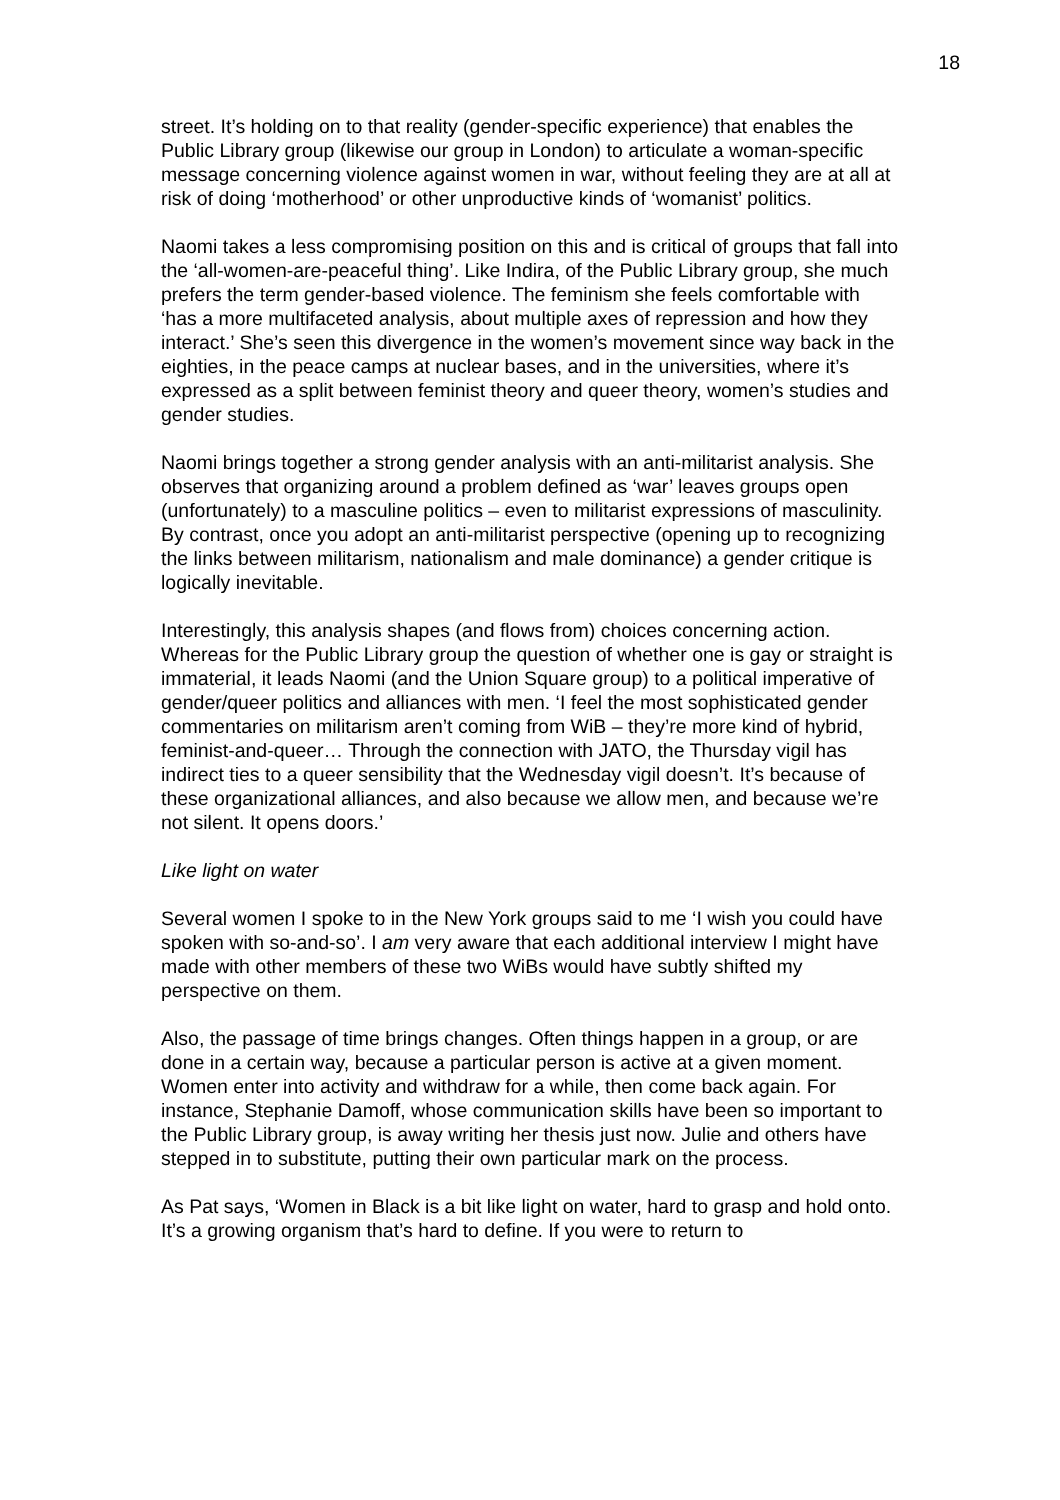18
street. It’s holding on to that reality (gender-specific experience) that enables the Public Library group (likewise our group in London) to articulate a woman-specific message concerning violence against women in war, without feeling they are at all at risk of doing ‘motherhood’ or other unproductive kinds of ‘womanist’ politics.
Naomi takes a less compromising position on this and is critical of groups that fall into the ‘all-women-are-peaceful thing’. Like Indira, of the Public Library group, she much prefers the term gender-based violence. The feminism she feels comfortable with ‘has a more multifaceted analysis, about multiple axes of repression and how they interact.’ She’s seen this divergence in the women’s movement since way back in the eighties, in the peace camps at nuclear bases, and in the universities, where it’s expressed as a split between feminist theory and queer theory, women’s studies and gender studies.
Naomi brings together a strong gender analysis with an anti-militarist analysis. She observes that organizing around a problem defined as ‘war’ leaves groups open (unfortunately) to a masculine politics – even to militarist expressions of masculinity. By contrast, once you adopt an anti-militarist perspective (opening up to recognizing the links between militarism, nationalism and male dominance) a gender critique is logically inevitable.
Interestingly, this analysis shapes (and flows from) choices concerning action. Whereas for the Public Library group the question of whether one is gay or straight is immaterial, it leads Naomi (and the Union Square group) to a political imperative of gender/queer politics and alliances with men. ‘I feel the most sophisticated gender commentaries on militarism aren’t coming from WiB – they’re more kind of hybrid, feminist-and-queer… Through the connection with JATO, the Thursday vigil has indirect ties to a queer sensibility that the Wednesday vigil doesn’t. It’s because of these organizational alliances, and also because we allow men, and because we’re not silent. It opens doors.’
Like light on water
Several women I spoke to in the New York groups said to me ‘I wish you could have spoken with so-and-so’. I am very aware that each additional interview I might have made with other members of these two WiBs would have subtly shifted my perspective on them.
Also, the passage of time brings changes. Often things happen in a group, or are done in a certain way, because a particular person is active at a given moment. Women enter into activity and withdraw for a while, then come back again. For instance, Stephanie Damoff, whose communication skills have been so important to the Public Library group, is away writing her thesis just now. Julie and others have stepped in to substitute, putting their own particular mark on the process.
As Pat says, ‘Women in Black is a bit like light on water, hard to grasp and hold onto. It’s a growing organism that’s hard to define. If you were to return to